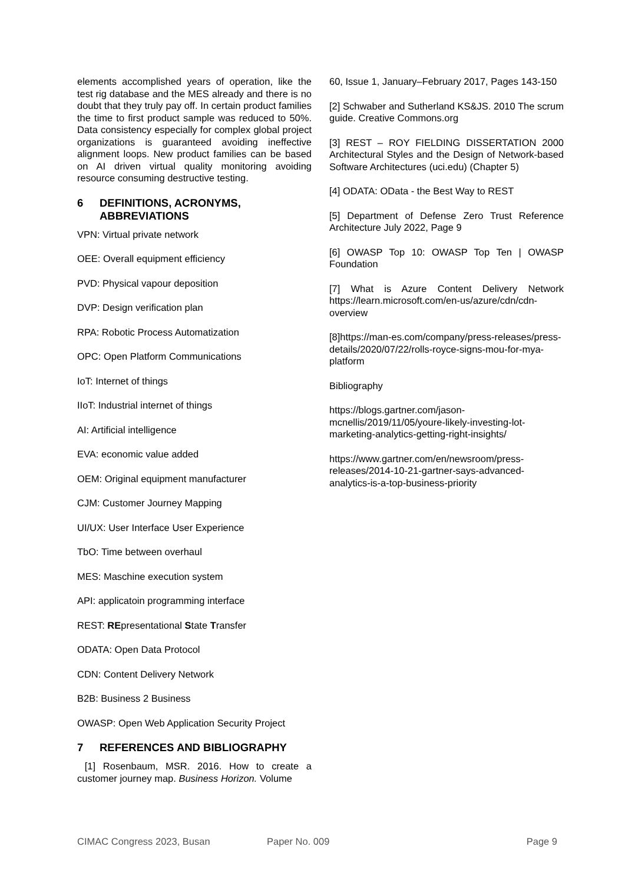elements accomplished years of operation, like the test rig database and the MES already and there is no doubt that they truly pay off. In certain product families the time to first product sample was reduced to 50%. Data consistency especially for complex global project organizations is guaranteed avoiding ineffective alignment loops. New product families can be based on AI driven virtual quality monitoring avoiding resource consuming destructive testing.
6 DEFINITIONS, ACRONYMS, ABBREVIATIONS
VPN: Virtual private network
OEE: Overall equipment efficiency
PVD: Physical vapour deposition
DVP: Design verification plan
RPA: Robotic Process Automatization
OPC: Open Platform Communications
IoT: Internet of things
IIoT: Industrial internet of things
AI: Artificial intelligence
EVA: economic value added
OEM: Original equipment manufacturer
CJM: Customer Journey Mapping
UI/UX: User Interface User Experience
TbO: Time between overhaul
MES: Maschine execution system
API: applicatoin programming interface
REST: REpresentational State Transfer
ODATA: Open Data Protocol
CDN: Content Delivery Network
B2B: Business 2 Business
OWASP: Open Web Application Security Project
7 REFERENCES AND BIBLIOGRAPHY
[1] Rosenbaum, MSR. 2016. How to create a customer journey map. Business Horizon. Volume
60, Issue 1, January–February 2017, Pages 143-150
[2] Schwaber and Sutherland KS&JS. 2010 The scrum guide. Creative Commons.org
[3] REST – ROY FIELDING DISSERTATION 2000 Architectural Styles and the Design of Network-based Software Architectures (uci.edu) (Chapter 5)
[4] ODATA: OData - the Best Way to REST
[5] Department of Defense Zero Trust Reference Architecture July 2022, Page 9
[6] OWASP Top 10: OWASP Top Ten | OWASP Foundation
[7] What is Azure Content Delivery Network https://learn.microsoft.com/en-us/azure/cdn/cdn-overview
[8]https://man-es.com/company/press-releases/press-details/2020/07/22/rolls-royce-signs-mou-for-mya-platform
Bibliography
https://blogs.gartner.com/jason-mcnellis/2019/11/05/youre-likely-investing-lot-marketing-analytics-getting-right-insights/
https://www.gartner.com/en/newsroom/press-releases/2014-10-21-gartner-says-advanced-analytics-is-a-top-business-priority
CIMAC Congress 2023, Busan Paper No. 009 Page 9